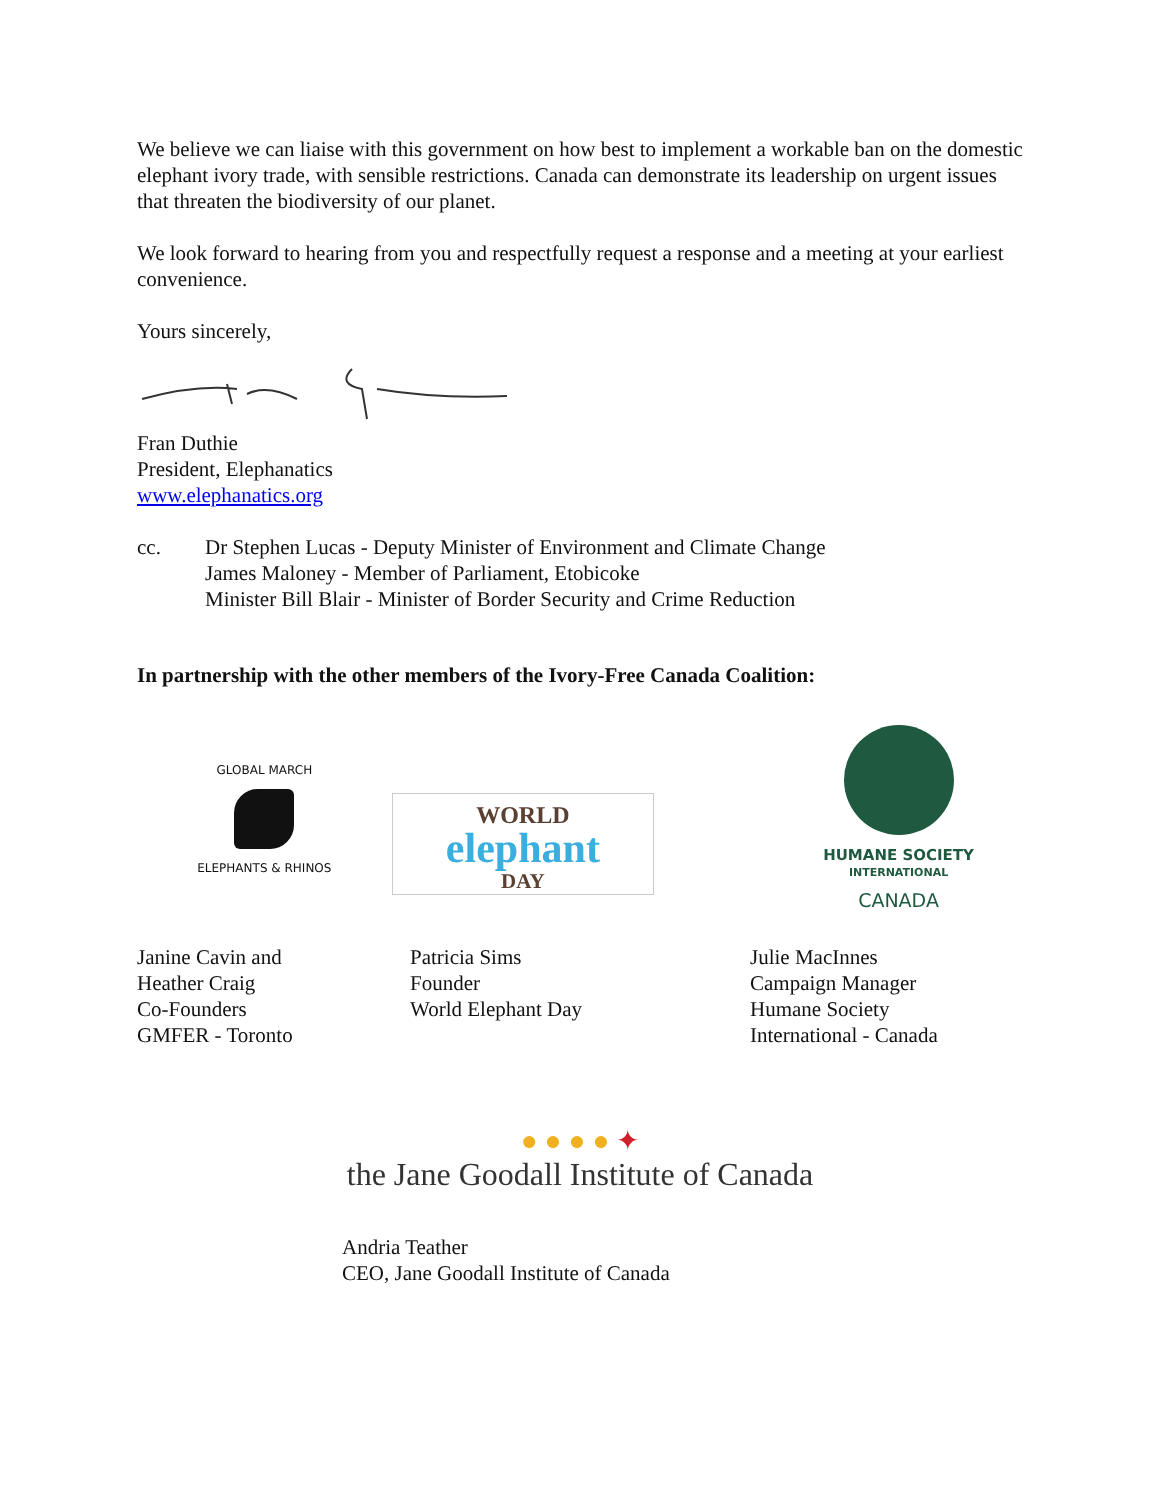We believe we can liaise with this government on how best to implement a workable ban on the domestic elephant ivory trade, with sensible restrictions. Canada can demonstrate its leadership on urgent issues that threaten the biodiversity of our planet.
We look forward to hearing from you and respectfully request a response and a meeting at your earliest convenience.
Yours sincerely,
Fran Duthie
President, Elephanatics
www.elephanatics.org
cc. Dr Stephen Lucas - Deputy Minister of Environment and Climate Change
James Maloney - Member of Parliament, Etobicoke
Minister Bill Blair - Minister of Border Security and Crime Reduction
In partnership with the other members of the Ivory-Free Canada Coalition:
GLOBAL MARCH
ELEPHANTS & RHINOS
WORLD
elephant
DAY
HUMANE SOCIETY
INTERNATIONAL
CANADA
Janine Cavin and
Heather Craig
Co-Founders
GMFER - Toronto
Patricia Sims
Founder
World Elephant Day
Julie MacInnes
Campaign Manager
Humane Society
International - Canada
● ● ● ● ✦
the Jane Goodall Institute of Canada
Andria Teather
CEO, Jane Goodall Institute of Canada